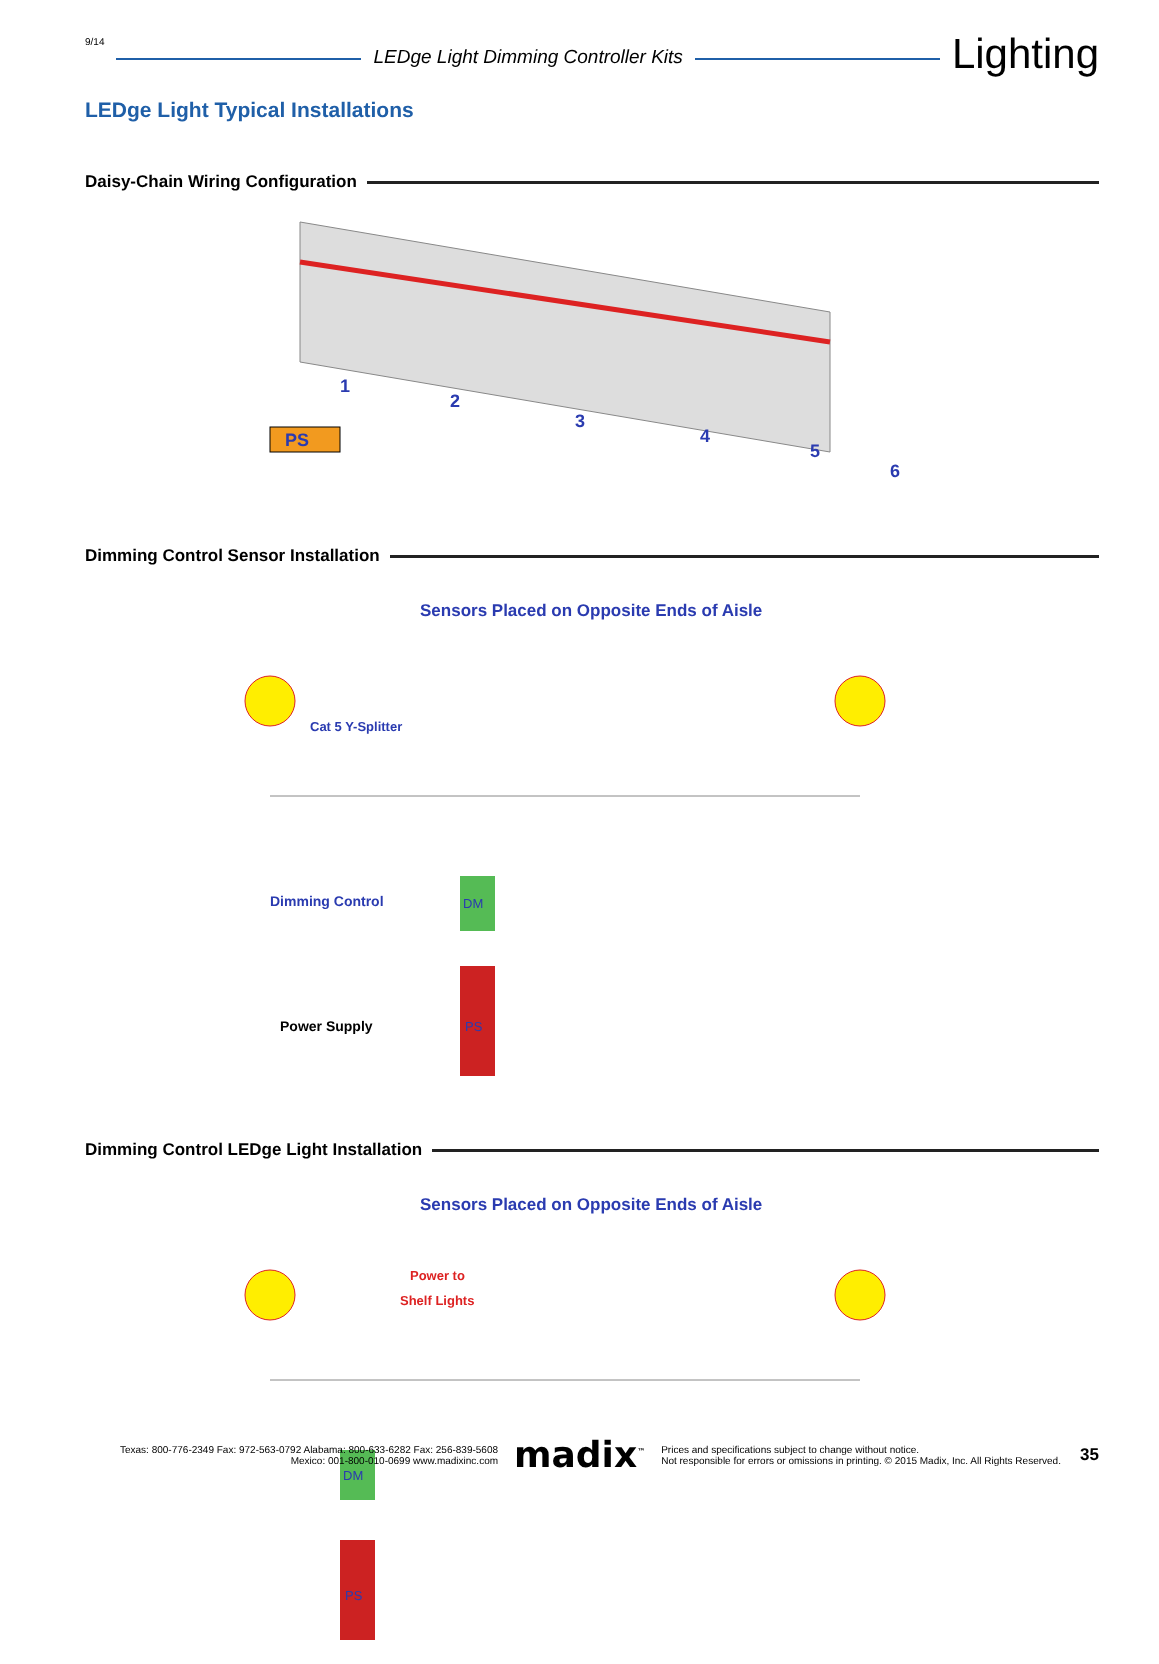9/14
LEDge Light Dimming Controller Kits
Lighting
LEDge Light Typical Installations
Daisy-Chain Wiring Configuration
PS
1
2
3
4
5
6
Dimming Control Sensor Installation
Sensors Placed on Opposite Ends of Aisle
Cat 5 Y-Splitter
Dimming Control
Power Supply
DM
PS
Dimming Control LEDge Light Installation
Sensors Placed on Opposite Ends of Aisle
Power to
Shelf Lights
DM
PS
Texas: 800-776-2349 Fax: 972-563-0792 Alabama: 800-633-6282 Fax: 256-839-5608
Mexico: 001-800-010-0699 www.madixinc.com
madix<sup>™</sup>
Prices and specifications subject to change without notice.
Not responsible for errors or omissions in printing. © 2015 Madix, Inc. All Rights Reserved.
35